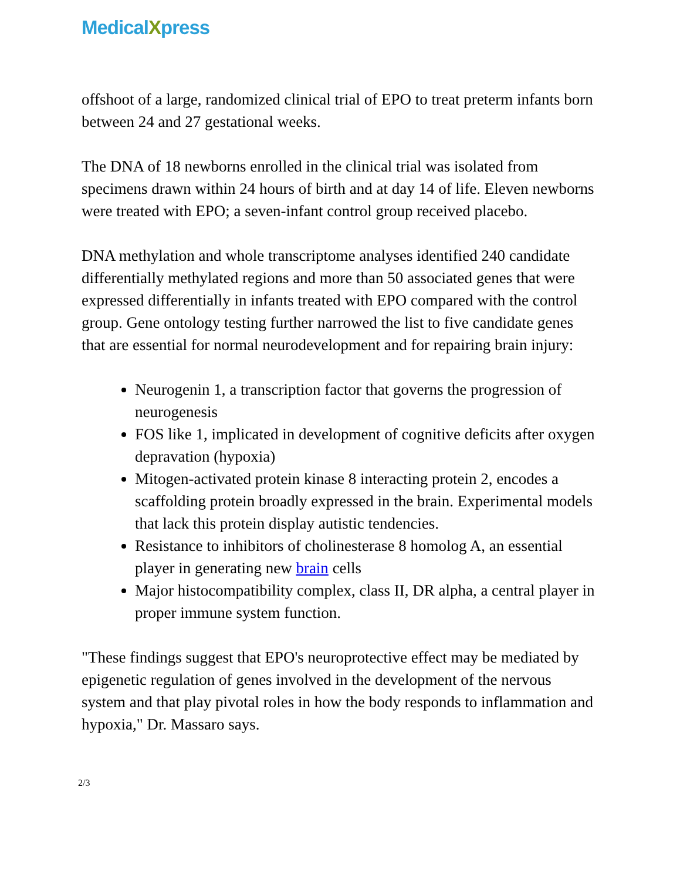MedicalXpress
offshoot of a large, randomized clinical trial of EPO to treat preterm infants born between 24 and 27 gestational weeks.
The DNA of 18 newborns enrolled in the clinical trial was isolated from specimens drawn within 24 hours of birth and at day 14 of life. Eleven newborns were treated with EPO; a seven-infant control group received placebo.
DNA methylation and whole transcriptome analyses identified 240 candidate differentially methylated regions and more than 50 associated genes that were expressed differentially in infants treated with EPO compared with the control group. Gene ontology testing further narrowed the list to five candidate genes that are essential for normal neurodevelopment and for repairing brain injury:
Neurogenin 1, a transcription factor that governs the progression of neurogenesis
FOS like 1, implicated in development of cognitive deficits after oxygen depravation (hypoxia)
Mitogen-activated protein kinase 8 interacting protein 2, encodes a scaffolding protein broadly expressed in the brain. Experimental models that lack this protein display autistic tendencies.
Resistance to inhibitors of cholinesterase 8 homolog A, an essential player in generating new brain cells
Major histocompatibility complex, class II, DR alpha, a central player in proper immune system function.
"These findings suggest that EPO's neuroprotective effect may be mediated by epigenetic regulation of genes involved in the development of the nervous system and that play pivotal roles in how the body responds to inflammation and hypoxia," Dr. Massaro says.
2/3